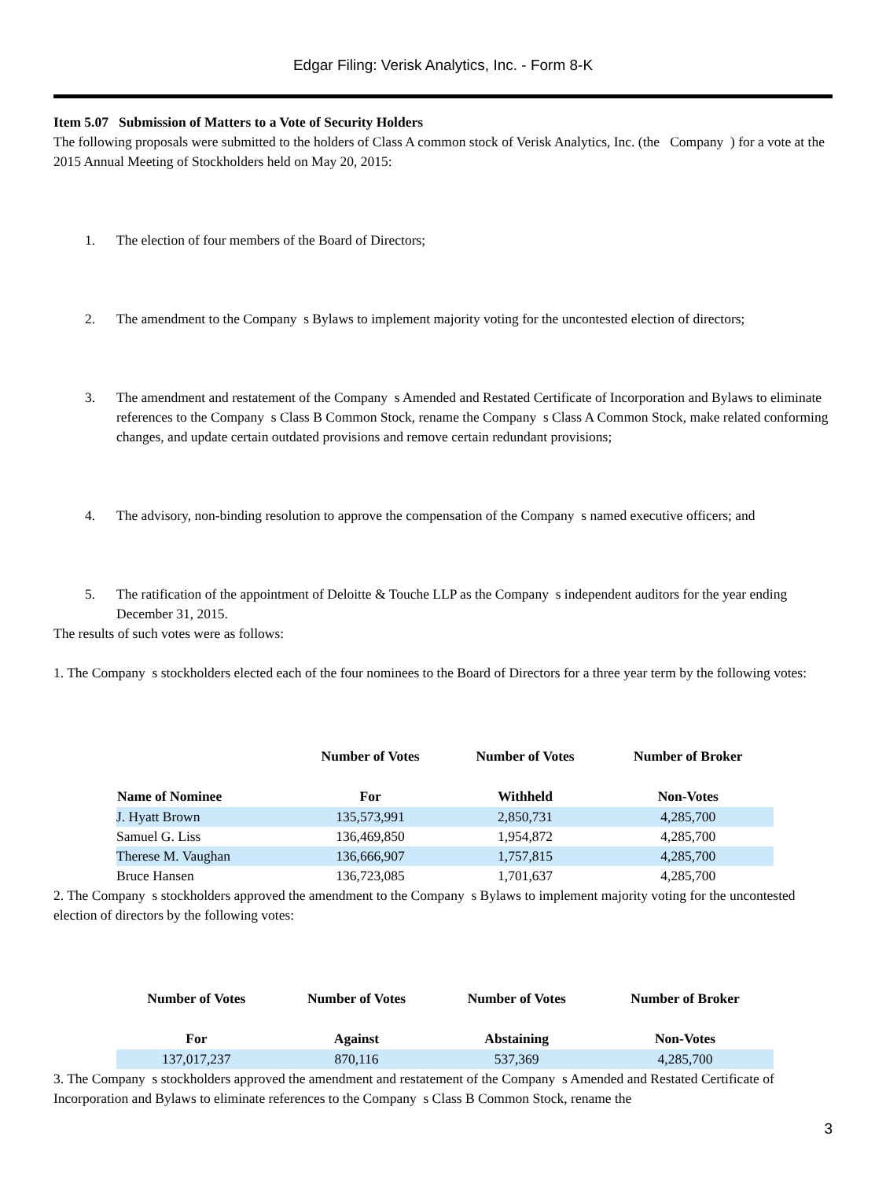Edgar Filing: Verisk Analytics, Inc. - Form 8-K
Item 5.07 Submission of Matters to a Vote of Security Holders
The following proposals were submitted to the holders of Class A common stock of Verisk Analytics, Inc. (the Company ) for a vote at the 2015 Annual Meeting of Stockholders held on May 20, 2015:
1. The election of four members of the Board of Directors;
2. The amendment to the Company s Bylaws to implement majority voting for the uncontested election of directors;
3. The amendment and restatement of the Company s Amended and Restated Certificate of Incorporation and Bylaws to eliminate references to the Company s Class B Common Stock, rename the Company s Class A Common Stock, make related conforming changes, and update certain outdated provisions and remove certain redundant provisions;
4. The advisory, non-binding resolution to approve the compensation of the Company s named executive officers; and
5. The ratification of the appointment of Deloitte & Touche LLP as the Company s independent auditors for the year ending December 31, 2015.
The results of such votes were as follows:
1. The Company s stockholders elected each of the four nominees to the Board of Directors for a three year term by the following votes:
| | Number of Votes | Number of Votes | Number of Broker |
| --- | --- | --- | --- |
| Name of Nominee | For | Withheld | Non-Votes |
| J. Hyatt Brown | 135,573,991 | 2,850,731 | 4,285,700 |
| Samuel G. Liss | 136,469,850 | 1,954,872 | 4,285,700 |
| Therese M. Vaughan | 136,666,907 | 1,757,815 | 4,285,700 |
| Bruce Hansen | 136,723,085 | 1,701,637 | 4,285,700 |
2. The Company s stockholders approved the amendment to the Company s Bylaws to implement majority voting for the uncontested election of directors by the following votes:
| Number of Votes | Number of Votes | Number of Votes | Number of Broker |
| --- | --- | --- | --- |
| For | Against | Abstaining | Non-Votes |
| 137,017,237 | 870,116 | 537,369 | 4,285,700 |
3. The Company s stockholders approved the amendment and restatement of the Company s Amended and Restated Certificate of Incorporation and Bylaws to eliminate references to the Company s Class B Common Stock, rename the
3